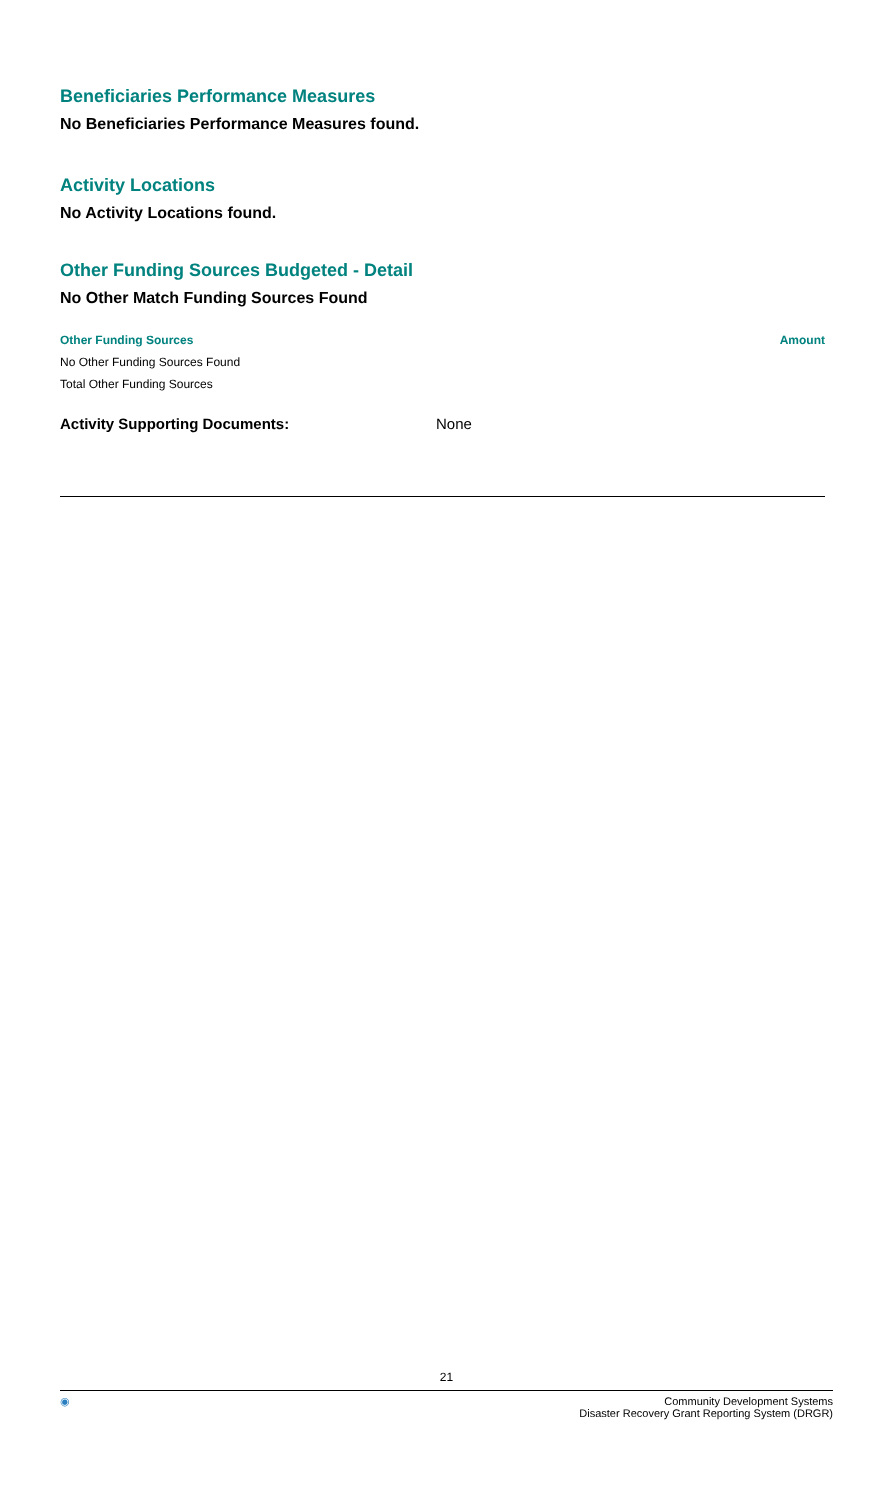Beneficiaries Performance Measures
No Beneficiaries Performance Measures found.
Activity Locations
No Activity Locations found.
Other Funding Sources Budgeted - Detail
No Other Match Funding Sources Found
| Other Funding Sources | Amount |
| --- | --- |
| No Other Funding Sources Found | |
| Total Other Funding Sources | |
Activity Supporting Documents: None
21
◉ Community Development Systems
Disaster Recovery Grant Reporting System (DRGR)